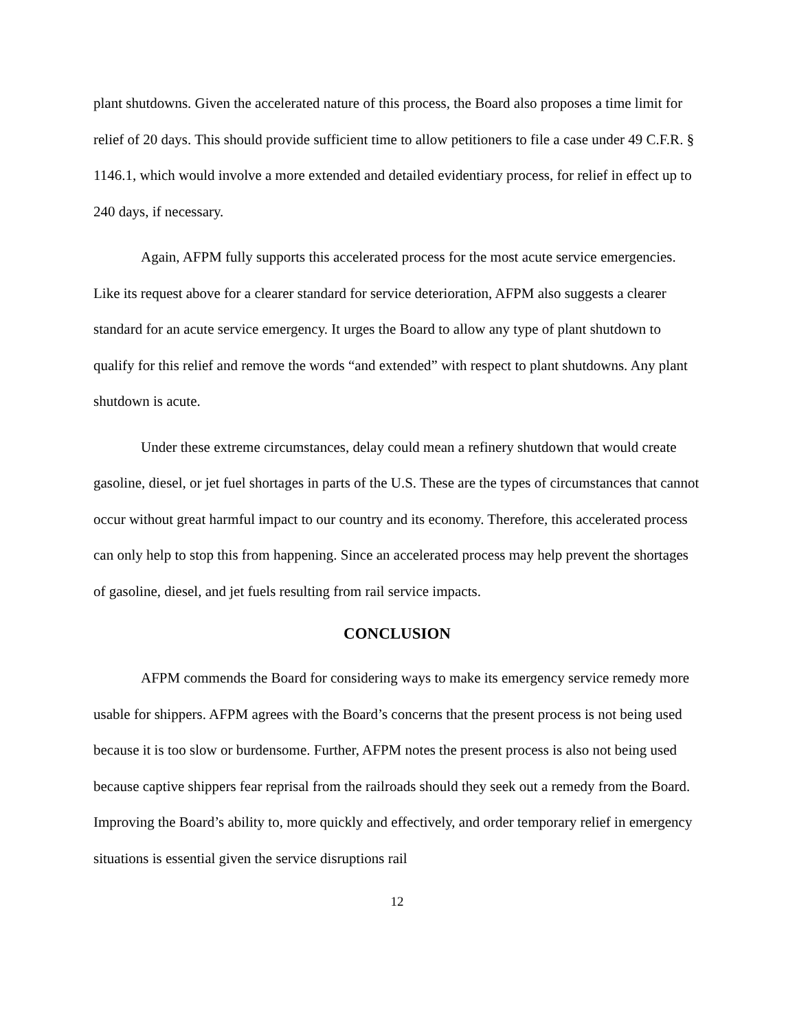plant shutdowns. Given the accelerated nature of this process, the Board also proposes a time limit for relief of 20 days. This should provide sufficient time to allow petitioners to file a case under 49 C.F.R. § 1146.1, which would involve a more extended and detailed evidentiary process, for relief in effect up to 240 days, if necessary.
Again, AFPM fully supports this accelerated process for the most acute service emergencies. Like its request above for a clearer standard for service deterioration, AFPM also suggests a clearer standard for an acute service emergency. It urges the Board to allow any type of plant shutdown to qualify for this relief and remove the words “and extended” with respect to plant shutdowns. Any plant shutdown is acute.
Under these extreme circumstances, delay could mean a refinery shutdown that would create gasoline, diesel, or jet fuel shortages in parts of the U.S. These are the types of circumstances that cannot occur without great harmful impact to our country and its economy. Therefore, this accelerated process can only help to stop this from happening. Since an accelerated process may help prevent the shortages of gasoline, diesel, and jet fuels resulting from rail service impacts.
CONCLUSION
AFPM commends the Board for considering ways to make its emergency service remedy more usable for shippers. AFPM agrees with the Board’s concerns that the present process is not being used because it is too slow or burdensome. Further, AFPM notes the present process is also not being used because captive shippers fear reprisal from the railroads should they seek out a remedy from the Board. Improving the Board’s ability to, more quickly and effectively, and order temporary relief in emergency situations is essential given the service disruptions rail
12